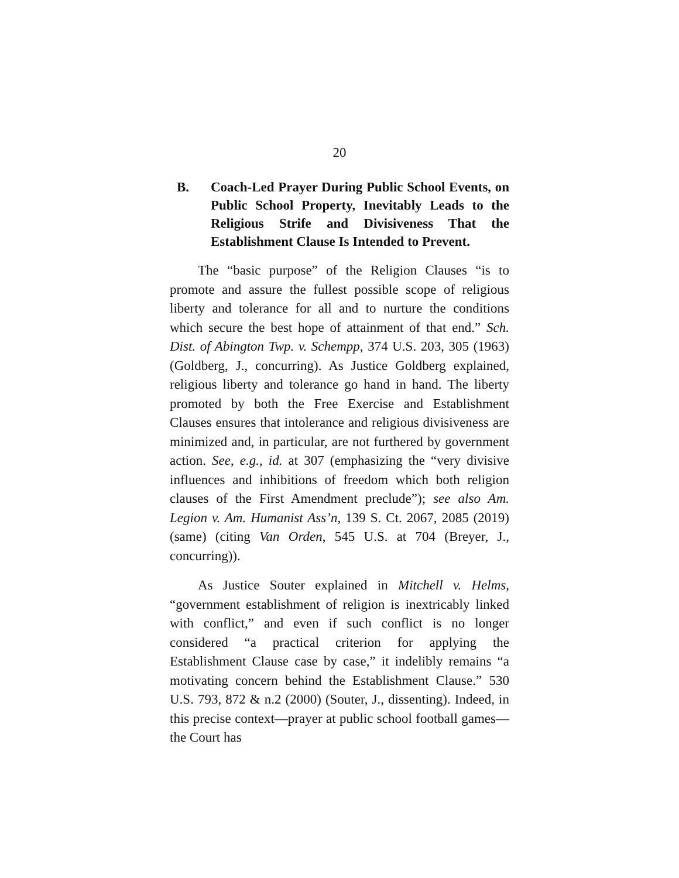20
B. Coach-Led Prayer During Public School Events, on Public School Property, Inevitably Leads to the Religious Strife and Divisiveness That the Establishment Clause Is Intended to Prevent.
The “basic purpose” of the Religion Clauses “is to promote and assure the fullest possible scope of religious liberty and tolerance for all and to nurture the conditions which secure the best hope of attainment of that end.” Sch. Dist. of Abington Twp. v. Schempp, 374 U.S. 203, 305 (1963) (Goldberg, J., concurring). As Justice Goldberg explained, religious liberty and tolerance go hand in hand. The liberty promoted by both the Free Exercise and Establishment Clauses ensures that intolerance and religious divisiveness are minimized and, in particular, are not furthered by government action. See, e.g., id. at 307 (emphasizing the “very divisive influences and inhibitions of freedom which both religion clauses of the First Amendment preclude”); see also Am. Legion v. Am. Humanist Ass’n, 139 S. Ct. 2067, 2085 (2019) (same) (citing Van Orden, 545 U.S. at 704 (Breyer, J., concurring)).
As Justice Souter explained in Mitchell v. Helms, “government establishment of religion is inextricably linked with conflict,” and even if such conflict is no longer considered “a practical criterion for applying the Establishment Clause case by case,” it indelibly remains “a motivating concern behind the Establishment Clause.” 530 U.S. 793, 872 & n.2 (2000) (Souter, J., dissenting). Indeed, in this precise context—prayer at public school football games—the Court has